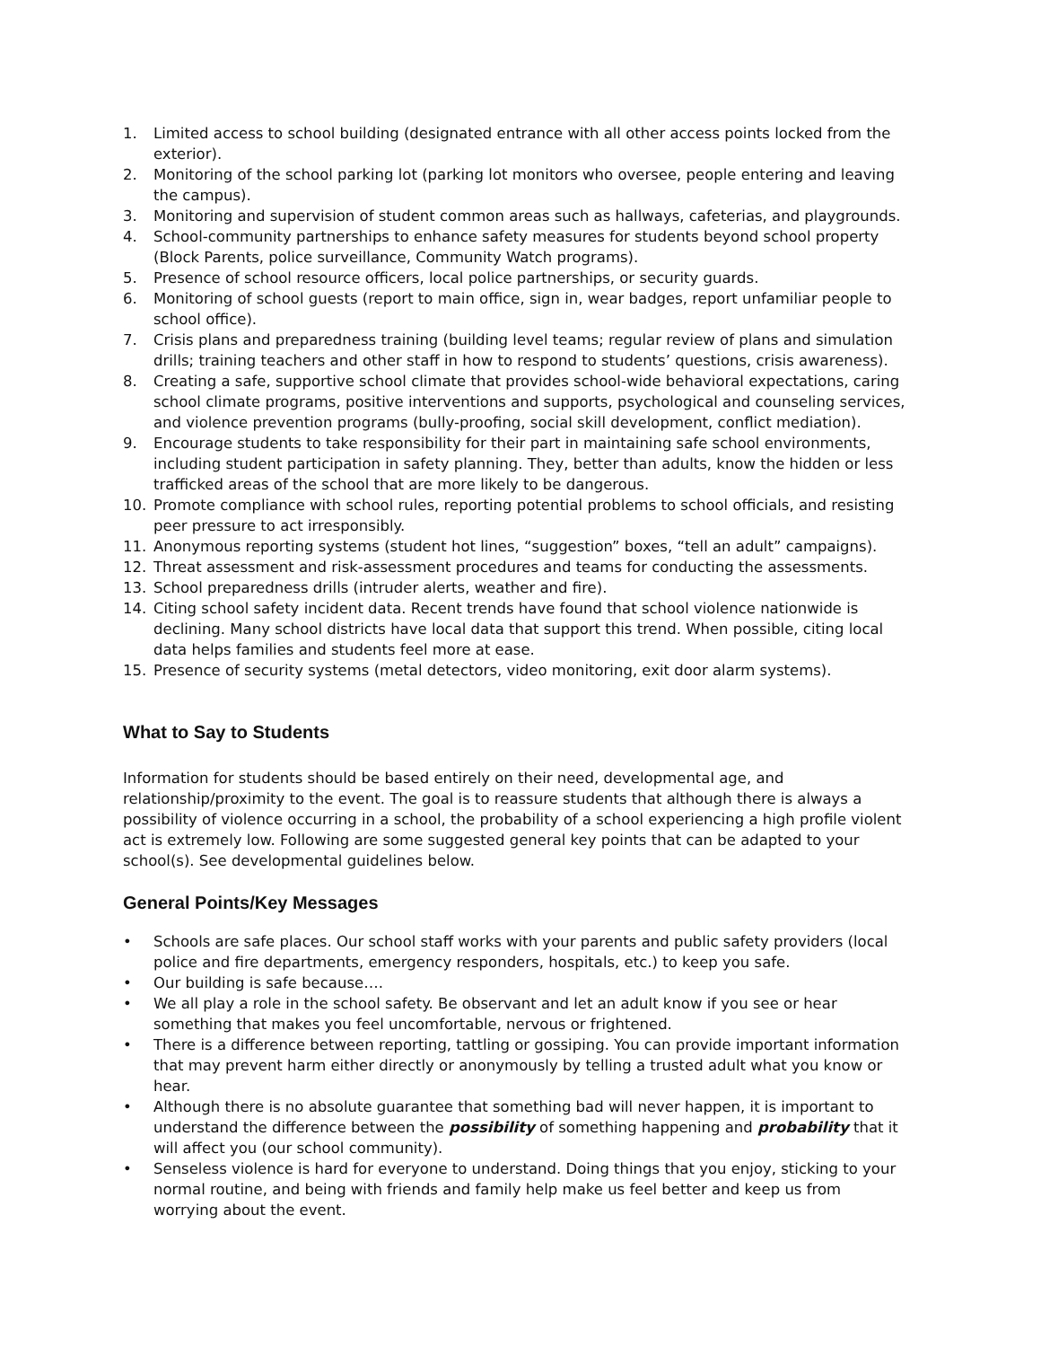1. Limited access to school building (designated entrance with all other access points locked from the exterior).
2. Monitoring of the school parking lot (parking lot monitors who oversee, people entering and leaving the campus).
3. Monitoring and supervision of student common areas such as hallways, cafeterias, and playgrounds.
4. School-community partnerships to enhance safety measures for students beyond school property (Block Parents, police surveillance, Community Watch programs).
5. Presence of school resource officers, local police partnerships, or security guards.
6. Monitoring of school guests (report to main office, sign in, wear badges, report unfamiliar people to school office).
7. Crisis plans and preparedness training (building level teams; regular review of plans and simulation drills; training teachers and other staff in how to respond to students’ questions, crisis awareness).
8. Creating a safe, supportive school climate that provides school-wide behavioral expectations, caring school climate programs, positive interventions and supports, psychological and counseling services, and violence prevention programs (bully-proofing, social skill development, conflict mediation).
9. Encourage students to take responsibility for their part in maintaining safe school environments, including student participation in safety planning. They, better than adults, know the hidden or less trafficked areas of the school that are more likely to be dangerous.
10. Promote compliance with school rules, reporting potential problems to school officials, and resisting peer pressure to act irresponsibly.
11. Anonymous reporting systems (student hot lines, “suggestion” boxes, “tell an adult” campaigns).
12. Threat assessment and risk-assessment procedures and teams for conducting the assessments.
13. School preparedness drills (intruder alerts, weather and fire).
14. Citing school safety incident data. Recent trends have found that school violence nationwide is declining. Many school districts have local data that support this trend. When possible, citing local data helps families and students feel more at ease.
15. Presence of security systems (metal detectors, video monitoring, exit door alarm systems).
What to Say to Students
Information for students should be based entirely on their need, developmental age, and relationship/proximity to the event. The goal is to reassure students that although there is always a possibility of violence occurring in a school, the probability of a school experiencing a high profile violent act is extremely low. Following are some suggested general key points that can be adapted to your school(s). See developmental guidelines below.
General Points/Key Messages
• Schools are safe places. Our school staff works with your parents and public safety providers (local police and fire departments, emergency responders, hospitals, etc.) to keep you safe.
• Our building is safe because….
• We all play a role in the school safety. Be observant and let an adult know if you see or hear something that makes you feel uncomfortable, nervous or frightened.
• There is a difference between reporting, tattling or gossiping. You can provide important information that may prevent harm either directly or anonymously by telling a trusted adult what you know or hear.
• Although there is no absolute guarantee that something bad will never happen, it is important to understand the difference between the possibility of something happening and probability that it will affect you (our school community).
• Senseless violence is hard for everyone to understand. Doing things that you enjoy, sticking to your normal routine, and being with friends and family help make us feel better and keep us from worrying about the event.